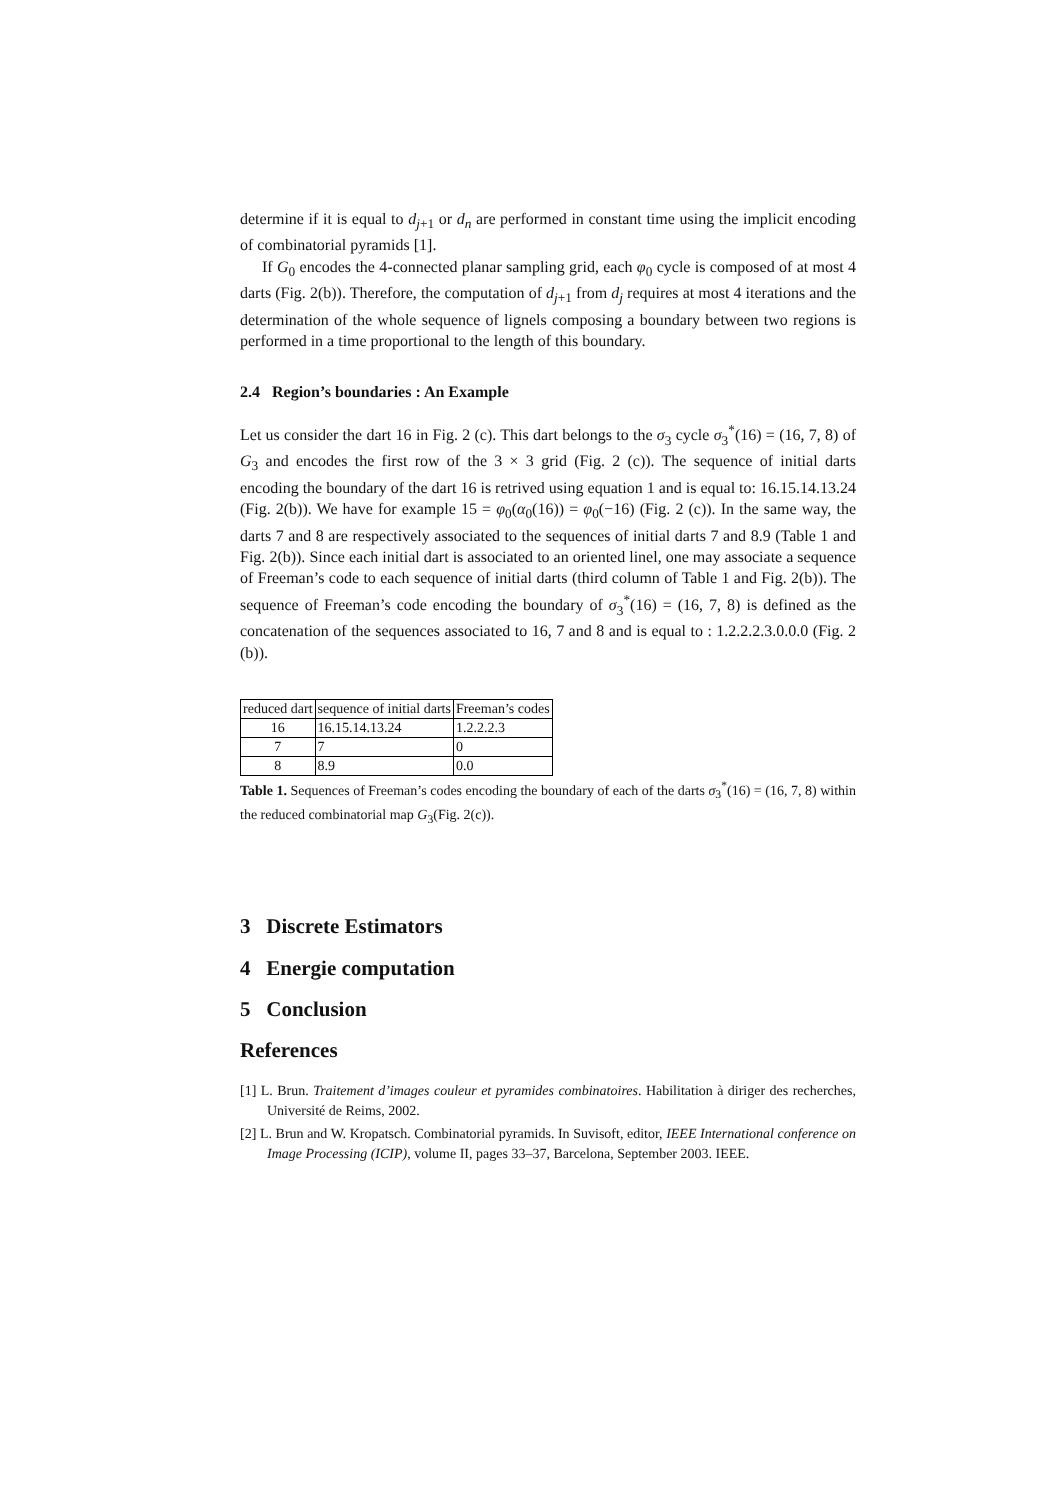determine if it is equal to d<sub>j+1</sub> or d<sub>n</sub> are performed in constant time using the implicit encoding of combinatorial pyramids [1].
If G<sub>0</sub> encodes the 4-connected planar sampling grid, each φ<sub>0</sub> cycle is composed of at most 4 darts (Fig. 2(b)). Therefore, the computation of d<sub>j+1</sub> from d<sub>j</sub> requires at most 4 iterations and the determination of the whole sequence of lignels composing a boundary between two regions is performed in a time proportional to the length of this boundary.
2.4 Region’s boundaries : An Example
Let us consider the dart 16 in Fig. 2 (c). This dart belongs to the σ<sub>3</sub> cycle σ<sub>3</sub><sup>*</sup>(16) = (16, 7, 8) of G<sub>3</sub> and encodes the first row of the 3 × 3 grid (Fig. 2 (c)). The sequence of initial darts encoding the boundary of the dart 16 is retrived using equation 1 and is equal to: 16.15.14.13.24 (Fig. 2(b)). We have for example 15 = φ<sub>0</sub>(α<sub>0</sub>(16)) = φ<sub>0</sub>(−16) (Fig. 2 (c)). In the same way, the darts 7 and 8 are respectively associated to the sequences of initial darts 7 and 8.9 (Table 1 and Fig. 2(b)). Since each initial dart is associated to an oriented linel, one may associate a sequence of Freeman’s code to each sequence of initial darts (third column of Table 1 and Fig. 2(b)). The sequence of Freeman’s code encoding the boundary of σ<sub>3</sub><sup>*</sup>(16) = (16, 7, 8) is defined as the concatenation of the sequences associated to 16, 7 and 8 and is equal to : 1.2.2.2.3.0.0.0 (Fig. 2 (b)).
| reduced dart | sequence of initial darts | Freeman’s codes |
| 16 | 16.15.14.13.24 | 1.2.2.2.3 |
| 7 | 7 | 0 |
| 8 | 8.9 | 0.0 |
Table 1. Sequences of Freeman’s codes encoding the boundary of each of the darts σ<sub>3</sub><sup>*</sup>(16) = (16, 7, 8) within the reduced combinatorial map G<sub>3</sub>(Fig. 2(c)).
3 Discrete Estimators
4 Energie computation
5 Conclusion
References
[1] L. Brun. Traitement d’images couleur et pyramides combinatoires. Habilitation à diriger des recherches, Université de Reims, 2002.
[2] L. Brun and W. Kropatsch. Combinatorial pyramids. In Suvisoft, editor, IEEE International conference on Image Processing (ICIP), volume II, pages 33–37, Barcelona, September 2003. IEEE.